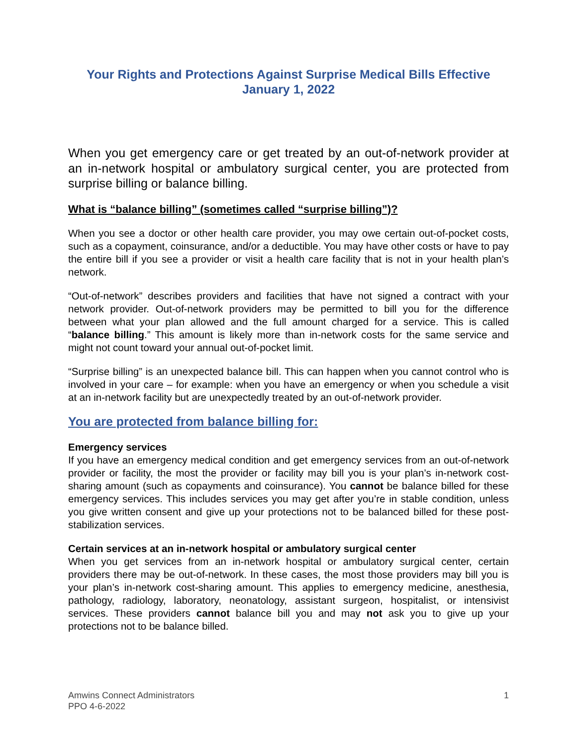Your Rights and Protections Against Surprise Medical Bills Effective January 1, 2022
When you get emergency care or get treated by an out-of-network provider at an in-network hospital or ambulatory surgical center, you are protected from surprise billing or balance billing.
What is “balance billing” (sometimes called “surprise billing”)?
When you see a doctor or other health care provider, you may owe certain out-of-pocket costs, such as a copayment, coinsurance, and/or a deductible. You may have other costs or have to pay the entire bill if you see a provider or visit a health care facility that is not in your health plan’s network.
“Out-of-network” describes providers and facilities that have not signed a contract with your network provider. Out-of-network providers may be permitted to bill you for the difference between what your plan allowed and the full amount charged for a service. This is called “balance billing.” This amount is likely more than in-network costs for the same service and might not count toward your annual out-of-pocket limit.
“Surprise billing” is an unexpected balance bill. This can happen when you cannot control who is involved in your care – for example: when you have an emergency or when you schedule a visit at an in-network facility but are unexpectedly treated by an out-of-network provider.
You are protected from balance billing for:
Emergency services
If you have an emergency medical condition and get emergency services from an out-of-network provider or facility, the most the provider or facility may bill you is your plan’s in-network cost-sharing amount (such as copayments and coinsurance). You cannot be balance billed for these emergency services. This includes services you may get after you’re in stable condition, unless you give written consent and give up your protections not to be balanced billed for these post-stabilization services.
Certain services at an in-network hospital or ambulatory surgical center
When you get services from an in-network hospital or ambulatory surgical center, certain providers there may be out-of-network. In these cases, the most those providers may bill you is your plan’s in-network cost-sharing amount. This applies to emergency medicine, anesthesia, pathology, radiology, laboratory, neonatology, assistant surgeon, hospitalist, or intensivist services. These providers cannot balance bill you and may not ask you to give up your protections not to be balance billed.
Amwins Connect Administrators
PPO 4-6-2022
1